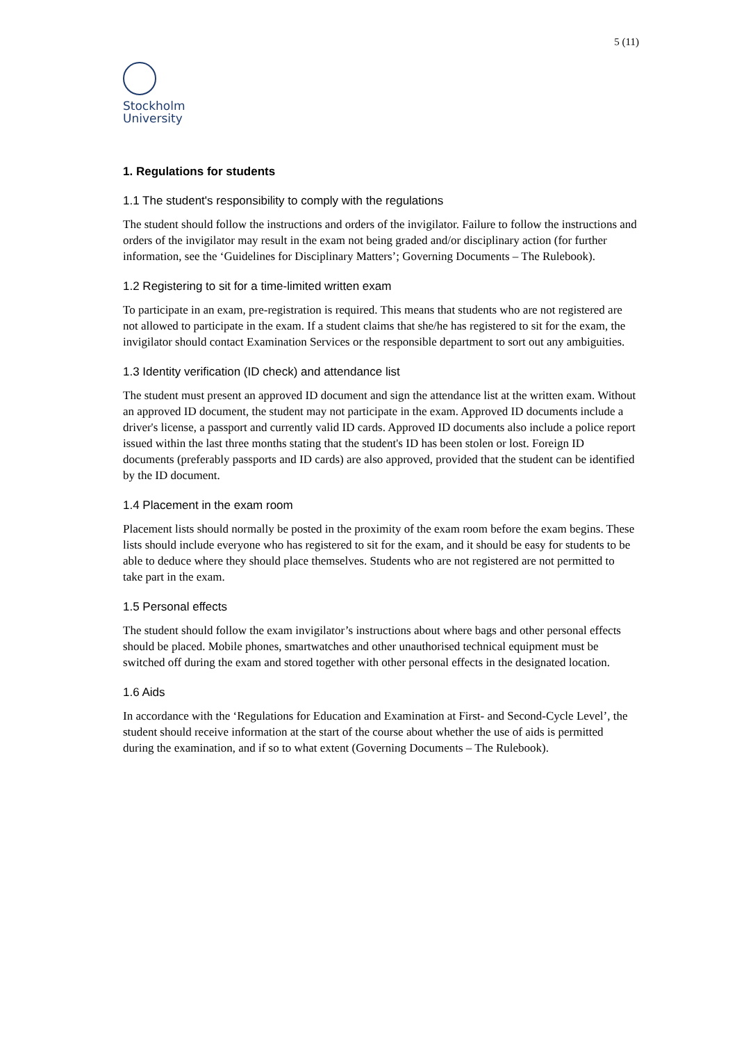5 (11)
Stockholm
University
1. Regulations for students
1.1 The student's responsibility to comply with the regulations
The student should follow the instructions and orders of the invigilator. Failure to follow the instructions and orders of the invigilator may result in the exam not being graded and/or disciplinary action (for further information, see the ‘Guidelines for Disciplinary Matters’; Governing Documents – The Rulebook).
1.2 Registering to sit for a time-limited written exam
To participate in an exam, pre-registration is required. This means that students who are not registered are not allowed to participate in the exam. If a student claims that she/he has registered to sit for the exam, the invigilator should contact Examination Services or the responsible department to sort out any ambiguities.
1.3 Identity verification (ID check) and attendance list
The student must present an approved ID document and sign the attendance list at the written exam. Without an approved ID document, the student may not participate in the exam. Approved ID documents include a driver's license, a passport and currently valid ID cards. Approved ID documents also include a police report issued within the last three months stating that the student's ID has been stolen or lost. Foreign ID documents (preferably passports and ID cards) are also approved, provided that the student can be identified by the ID document.
1.4 Placement in the exam room
Placement lists should normally be posted in the proximity of the exam room before the exam begins. These lists should include everyone who has registered to sit for the exam, and it should be easy for students to be able to deduce where they should place themselves. Students who are not registered are not permitted to take part in the exam.
1.5 Personal effects
The student should follow the exam invigilator’s instructions about where bags and other personal effects should be placed. Mobile phones, smartwatches and other unauthorised technical equipment must be switched off during the exam and stored together with other personal effects in the designated location.
1.6 Aids
In accordance with the ‘Regulations for Education and Examination at First- and Second-Cycle Level’, the student should receive information at the start of the course about whether the use of aids is permitted during the examination, and if so to what extent (Governing Documents – The Rulebook).